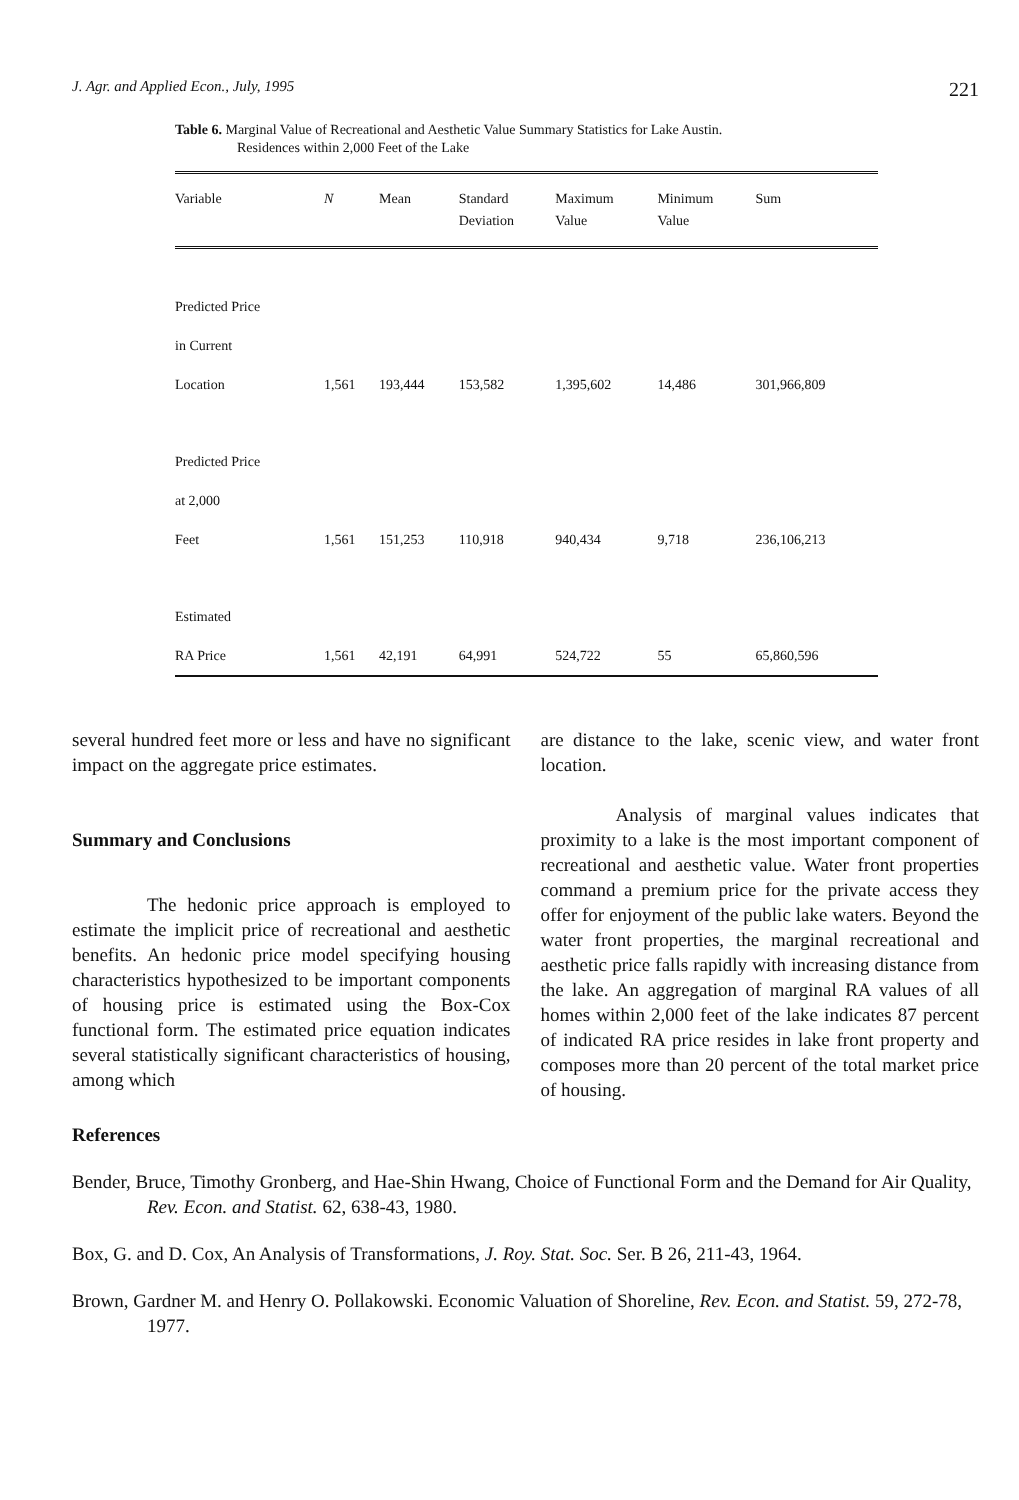J. Agr. and Applied Econ., July, 1995 221
Table 6. Marginal Value of Recreational and Aesthetic Value Summary Statistics for Lake Austin.
Residences within 2,000 Feet of the Lake
| Variable | N | Mean | Standard Deviation | Maximum Value | Minimum Value | Sum |
| --- | --- | --- | --- | --- | --- | --- |
| Predicted Price | | | | | | |
| in Current | | | | | | |
| Location | 1,561 | 193,444 | 153,582 | 1,395,602 | 14,486 | 301,966,809 |
| Predicted Price | | | | | | |
| at 2,000 | | | | | | |
| Feet | 1,561 | 151,253 | 110,918 | 940,434 | 9,718 | 236,106,213 |
| Estimated | | | | | | |
| RA Price | 1,561 | 42,191 | 64,991 | 524,722 | 55 | 65,860,596 |
several hundred feet more or less and have no significant impact on the aggregate price estimates.
Summary and Conclusions
The hedonic price approach is employed to estimate the implicit price of recreational and aesthetic benefits. An hedonic price model specifying housing characteristics hypothesized to be important components of housing price is estimated using the Box-Cox functional form. The estimated price equation indicates several statistically significant characteristics of housing, among which
are distance to the lake, scenic view, and water front location.
Analysis of marginal values indicates that proximity to a lake is the most important component of recreational and aesthetic value. Water front properties command a premium price for the private access they offer for enjoyment of the public lake waters. Beyond the water front properties, the marginal recreational and aesthetic price falls rapidly with increasing distance from the lake. An aggregation of marginal RA values of all homes within 2,000 feet of the lake indicates 87 percent of indicated RA price resides in lake front property and composes more than 20 percent of the total market price of housing.
References
Bender, Bruce, Timothy Gronberg, and Hae-Shin Hwang, Choice of Functional Form and the Demand for Air Quality, Rev. Econ. and Statist. 62, 638-43, 1980.
Box, G. and D. Cox, An Analysis of Transformations, J. Roy. Stat. Soc. Ser. B 26, 211-43, 1964.
Brown, Gardner M. and Henry O. Pollakowski. Economic Valuation of Shoreline, Rev. Econ. and Statist. 59, 272-78, 1977.